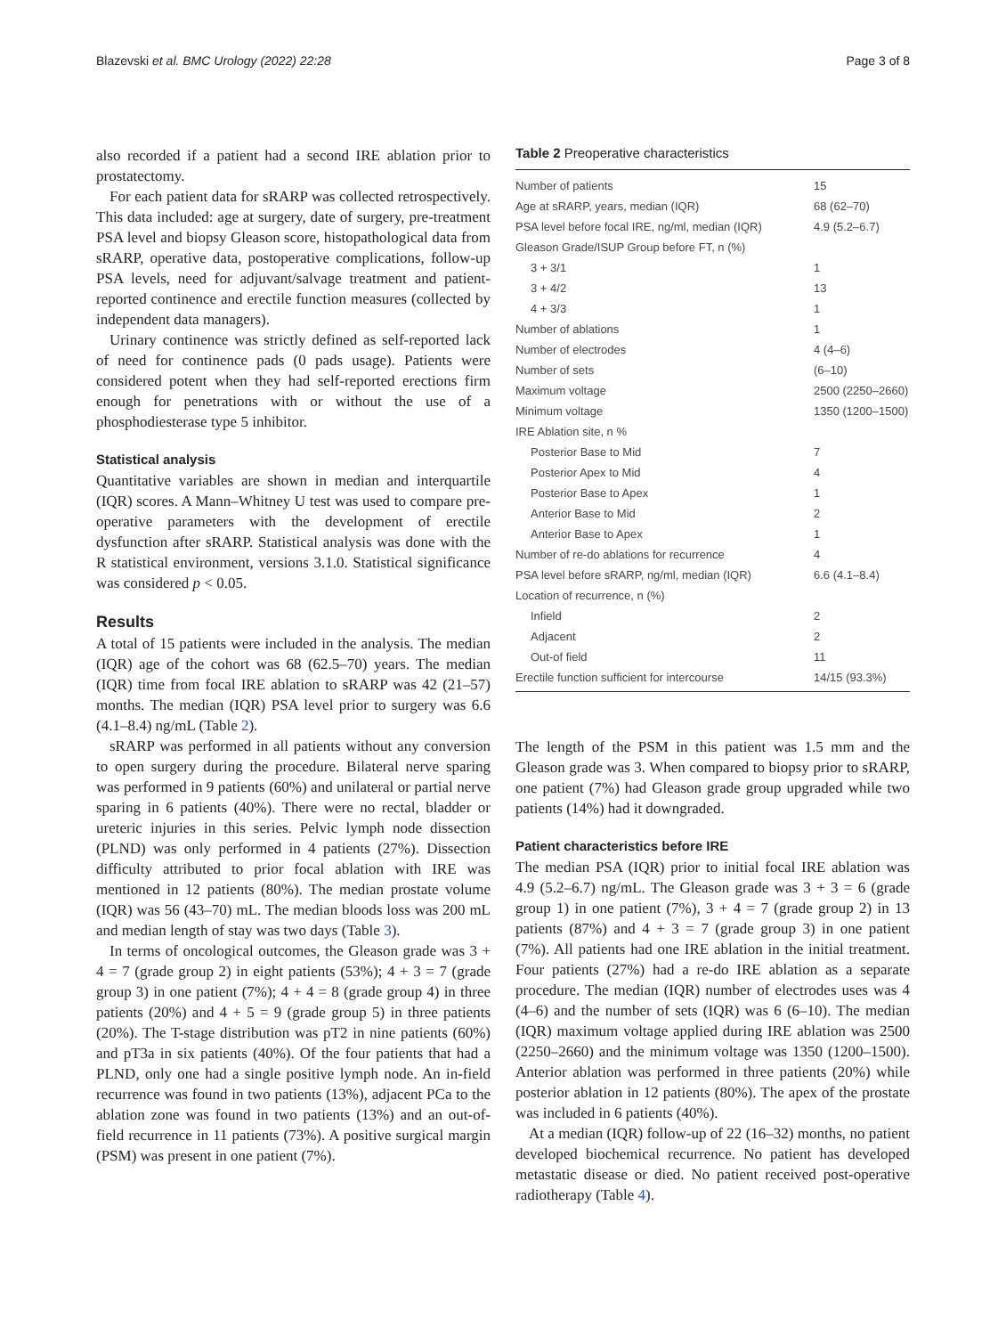Blazevski et al. BMC Urology (2022) 22:28 Page 3 of 8
also recorded if a patient had a second IRE ablation prior to prostatectomy.
For each patient data for sRARP was collected retrospectively. This data included: age at surgery, date of surgery, pre-treatment PSA level and biopsy Gleason score, histopathological data from sRARP, operative data, postoperative complications, follow-up PSA levels, need for adjuvant/salvage treatment and patient-reported continence and erectile function measures (collected by independent data managers).
Urinary continence was strictly defined as self-reported lack of need for continence pads (0 pads usage). Patients were considered potent when they had self-reported erections firm enough for penetrations with or without the use of a phosphodiesterase type 5 inhibitor.
Statistical analysis
Quantitative variables are shown in median and interquartile (IQR) scores. A Mann–Whitney U test was used to compare pre-operative parameters with the development of erectile dysfunction after sRARP. Statistical analysis was done with the R statistical environment, versions 3.1.0. Statistical significance was considered p < 0.05.
Results
A total of 15 patients were included in the analysis. The median (IQR) age of the cohort was 68 (62.5–70) years. The median (IQR) time from focal IRE ablation to sRARP was 42 (21–57) months. The median (IQR) PSA level prior to surgery was 6.6 (4.1–8.4) ng/mL (Table 2).
sRARP was performed in all patients without any conversion to open surgery during the procedure. Bilateral nerve sparing was performed in 9 patients (60%) and unilateral or partial nerve sparing in 6 patients (40%). There were no rectal, bladder or ureteric injuries in this series. Pelvic lymph node dissection (PLND) was only performed in 4 patients (27%). Dissection difficulty attributed to prior focal ablation with IRE was mentioned in 12 patients (80%). The median prostate volume (IQR) was 56 (43–70) mL. The median bloods loss was 200 mL and median length of stay was two days (Table 3).
In terms of oncological outcomes, the Gleason grade was 3 + 4 = 7 (grade group 2) in eight patients (53%); 4 + 3 = 7 (grade group 3) in one patient (7%); 4 + 4 = 8 (grade group 4) in three patients (20%) and 4 + 5 = 9 (grade group 5) in three patients (20%). The T-stage distribution was pT2 in nine patients (60%) and pT3a in six patients (40%). Of the four patients that had a PLND, only one had a single positive lymph node. An in-field recurrence was found in two patients (13%), adjacent PCa to the ablation zone was found in two patients (13%) and an out-of-field recurrence in 11 patients (73%). A positive surgical margin (PSM) was present in one patient (7%).
Table 2 Preoperative characteristics
| Number of patients | 15 |
| Age at sRARP, years, median (IQR) | 68 (62–70) |
| PSA level before focal IRE, ng/ml, median (IQR) | 4.9 (5.2–6.7) |
| Gleason Grade/ISUP Group before FT, n (%) | |
| 3 + 3/1 | 1 |
| 3 + 4/2 | 13 |
| 4 + 3/3 | 1 |
| Number of ablations | 1 |
| Number of electrodes | 4 (4–6) |
| Number of sets | (6–10) |
| Maximum voltage | 2500 (2250–2660) |
| Minimum voltage | 1350 (1200–1500) |
| IRE Ablation site, n % | |
| Posterior Base to Mid | 7 |
| Posterior Apex to Mid | 4 |
| Posterior Base to Apex | 1 |
| Anterior Base to Mid | 2 |
| Anterior Base to Apex | 1 |
| Number of re-do ablations for recurrence | 4 |
| PSA level before sRARP, ng/ml, median (IQR) | 6.6 (4.1–8.4) |
| Location of recurrence, n (%) | |
| Infield | 2 |
| Adjacent | 2 |
| Out-of field | 11 |
| Erectile function sufficient for intercourse | 14/15 (93.3%) |
The length of the PSM in this patient was 1.5 mm and the Gleason grade was 3. When compared to biopsy prior to sRARP, one patient (7%) had Gleason grade group upgraded while two patients (14%) had it downgraded.
Patient characteristics before IRE
The median PSA (IQR) prior to initial focal IRE ablation was 4.9 (5.2–6.7) ng/mL. The Gleason grade was 3 + 3 = 6 (grade group 1) in one patient (7%), 3 + 4 = 7 (grade group 2) in 13 patients (87%) and 4 + 3 = 7 (grade group 3) in one patient (7%). All patients had one IRE ablation in the initial treatment. Four patients (27%) had a re-do IRE ablation as a separate procedure. The median (IQR) number of electrodes uses was 4 (4–6) and the number of sets (IQR) was 6 (6–10). The median (IQR) maximum voltage applied during IRE ablation was 2500 (2250–2660) and the minimum voltage was 1350 (1200–1500). Anterior ablation was performed in three patients (20%) while posterior ablation in 12 patients (80%). The apex of the prostate was included in 6 patients (40%).
At a median (IQR) follow-up of 22 (16–32) months, no patient developed biochemical recurrence. No patient has developed metastatic disease or died. No patient received post-operative radiotherapy (Table 4).